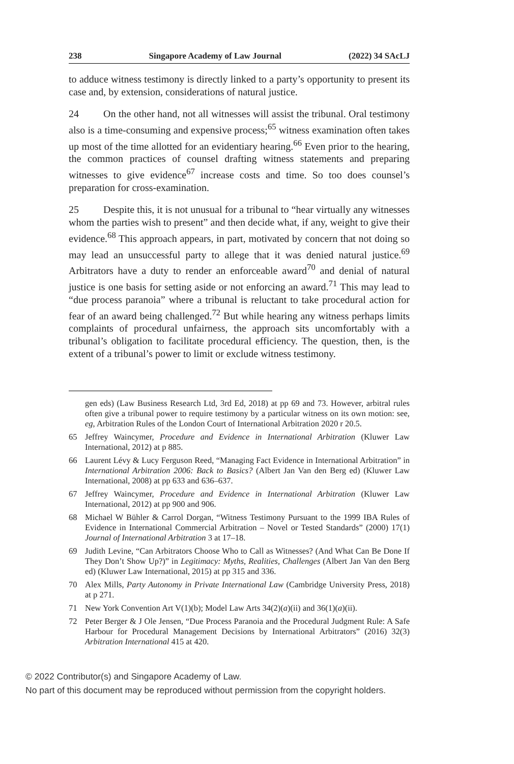238 Singapore Academy of Law Journal (2022) 34 SAcLJ
to adduce witness testimony is directly linked to a party’s opportunity to present its case and, by extension, considerations of natural justice.
24 On the other hand, not all witnesses will assist the tribunal. Oral testimony also is a time-consuming and expensive process;<sup>65</sup> witness examination often takes up most of the time allotted for an evidentiary hearing.<sup>66</sup> Even prior to the hearing, the common practices of counsel drafting witness statements and preparing witnesses to give evidence<sup>67</sup> increase costs and time. So too does counsel’s preparation for cross-examination.
25 Despite this, it is not unusual for a tribunal to “hear virtually any witnesses whom the parties wish to present” and then decide what, if any, weight to give their evidence.<sup>68</sup> This approach appears, in part, motivated by concern that not doing so may lead an unsuccessful party to allege that it was denied natural justice.<sup>69</sup> Arbitrators have a duty to render an enforceable award<sup>70</sup> and denial of natural justice is one basis for setting aside or not enforcing an award.<sup>71</sup> This may lead to “due process paranoia” where a tribunal is reluctant to take procedural action for fear of an award being challenged.<sup>72</sup> But while hearing any witness perhaps limits complaints of procedural unfairness, the approach sits uncomfortably with a tribunal’s obligation to facilitate procedural efficiency. The question, then, is the extent of a tribunal’s power to limit or exclude witness testimony.
gen eds) (Law Business Research Ltd, 3rd Ed, 2018) at pp 69 and 73. However, arbitral rules often give a tribunal power to require testimony by a particular witness on its own motion: see, eg, Arbitration Rules of the London Court of International Arbitration 2020 r 20.5.
65 Jeffrey Waincymer, Procedure and Evidence in International Arbitration (Kluwer Law International, 2012) at p 885.
66 Laurent Lévy & Lucy Ferguson Reed, “Managing Fact Evidence in International Arbitration” in International Arbitration 2006: Back to Basics? (Albert Jan Van den Berg ed) (Kluwer Law International, 2008) at pp 633 and 636–637.
67 Jeffrey Waincymer, Procedure and Evidence in International Arbitration (Kluwer Law International, 2012) at pp 900 and 906.
68 Michael W Bühler & Carrol Dorgan, “Witness Testimony Pursuant to the 1999 IBA Rules of Evidence in International Commercial Arbitration – Novel or Tested Standards” (2000) 17(1) Journal of International Arbitration 3 at 17–18.
69 Judith Levine, “Can Arbitrators Choose Who to Call as Witnesses? (And What Can Be Done If They Don’t Show Up?)” in Legitimacy: Myths, Realities, Challenges (Albert Jan Van den Berg ed) (Kluwer Law International, 2015) at pp 315 and 336.
70 Alex Mills, Party Autonomy in Private International Law (Cambridge University Press, 2018) at p 271.
71 New York Convention Art V(1)(b); Model Law Arts 34(2)(a)(ii) and 36(1)(a)(ii).
72 Peter Berger & J Ole Jensen, “Due Process Paranoia and the Procedural Judgment Rule: A Safe Harbour for Procedural Management Decisions by International Arbitrators” (2016) 32(3) Arbitration International 415 at 420.
© 2022 Contributor(s) and Singapore Academy of Law.
No part of this document may be reproduced without permission from the copyright holders.